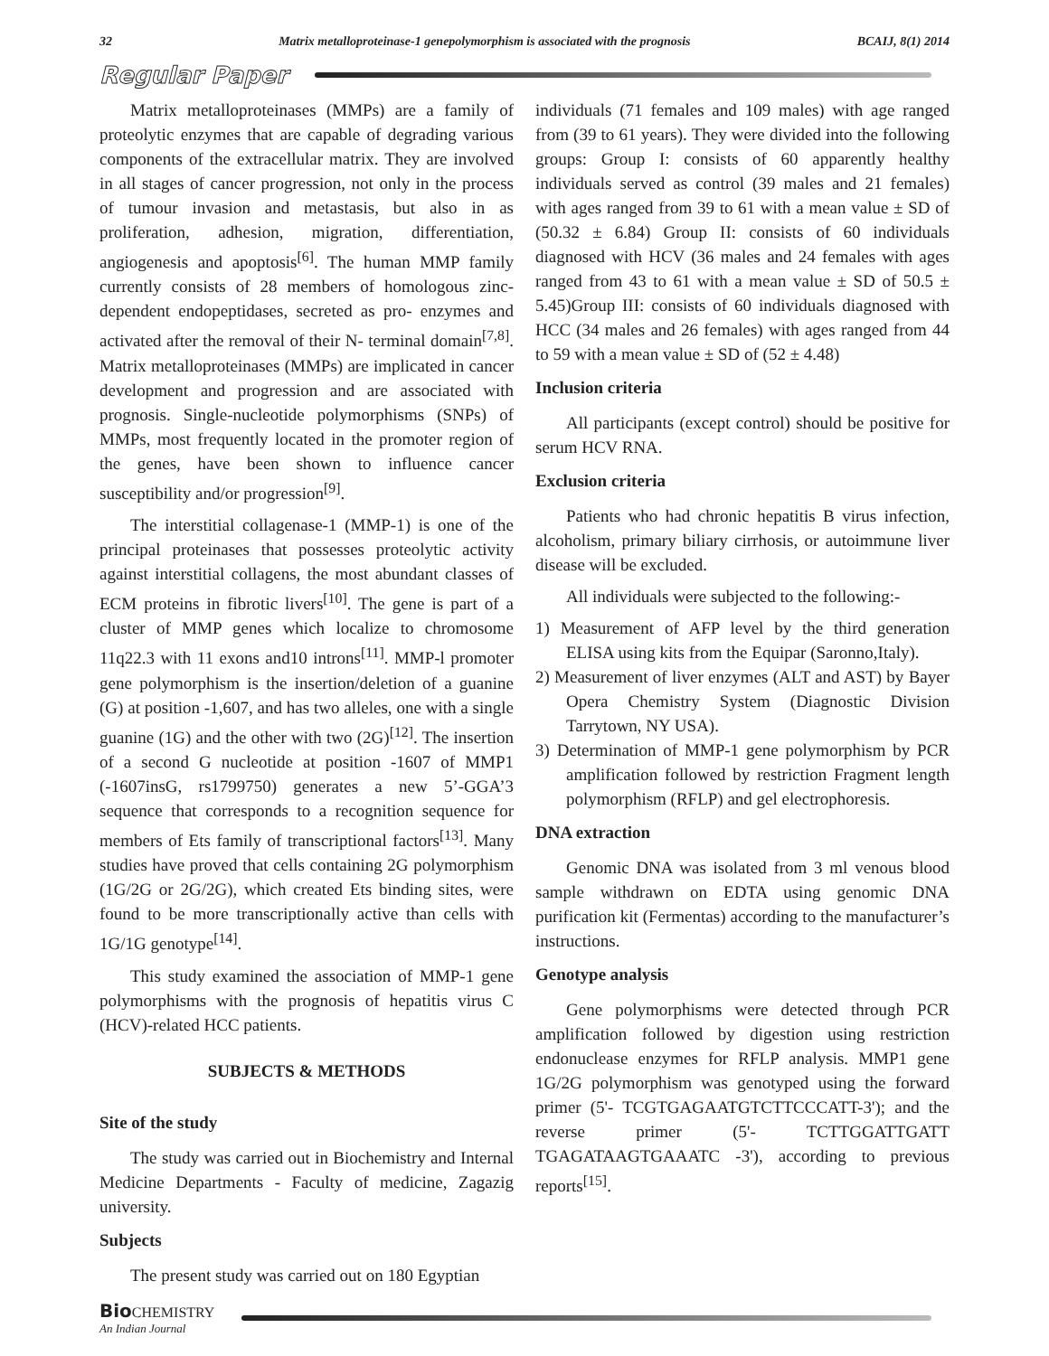32 Matrix metalloproteinase-1 genepolymorphism is associated with the prognosis BCAIJ, 8(1) 2014
Regular Paper
Matrix metalloproteinases (MMPs) are a family of proteolytic enzymes that are capable of degrading various components of the extracellular matrix. They are involved in all stages of cancer progression, not only in the process of tumour invasion and metastasis, but also in as proliferation, adhesion, migration, differentiation, angiogenesis and apoptosis<sup>[6]</sup>. The human MMP family currently consists of 28 members of homologous zinc-dependent endopeptidases, secreted as pro- enzymes and activated after the removal of their N- terminal domain<sup>[7,8]</sup>. Matrix metalloproteinases (MMPs) are implicated in cancer development and progression and are associated with prognosis. Single-nucleotide polymorphisms (SNPs) of MMPs, most frequently located in the promoter region of the genes, have been shown to influence cancer susceptibility and/or progression<sup>[9]</sup>.
The interstitial collagenase-1 (MMP-1) is one of the principal proteinases that possesses proteolytic activity against interstitial collagens, the most abundant classes of ECM proteins in fibrotic livers<sup>[10]</sup>. The gene is part of a cluster of MMP genes which localize to chromosome 11q22.3 with 11 exons and10 introns<sup>[11]</sup>. MMP-l promoter gene polymorphism is the insertion/deletion of a guanine (G) at position -1,607, and has two alleles, one with a single guanine (1G) and the other with two (2G)<sup>[12]</sup>. The insertion of a second G nucleotide at position -1607 of MMP1 (-1607insG, rs1799750) generates a new 5’-GGA’3 sequence that corresponds to a recognition sequence for members of Ets family of transcriptional factors<sup>[13]</sup>. Many studies have proved that cells containing 2G polymorphism (1G/2G or 2G/2G), which created Ets binding sites, were found to be more transcriptionally active than cells with 1G/1G genotype<sup>[14]</sup>.
This study examined the association of MMP-1 gene polymorphisms with the prognosis of hepatitis virus C (HCV)-related HCC patients.
SUBJECTS & METHODS
Site of the study
The study was carried out in Biochemistry and Internal Medicine Departments - Faculty of medicine, Zagazig university.
Subjects
The present study was carried out on 180 Egyptian
individuals (71 females and 109 males) with age ranged from (39 to 61 years). They were divided into the following groups: Group I: consists of 60 apparently healthy individuals served as control (39 males and 21 females) with ages ranged from 39 to 61 with a mean value ± SD of (50.32 ± 6.84) Group II: consists of 60 individuals diagnosed with HCV (36 males and 24 females with ages ranged from 43 to 61 with a mean value ± SD of 50.5 ± 5.45)Group III: consists of 60 individuals diagnosed with HCC (34 males and 26 females) with ages ranged from 44 to 59 with a mean value ± SD of (52 ± 4.48)
Inclusion criteria
All participants (except control) should be positive for serum HCV RNA.
Exclusion criteria
Patients who had chronic hepatitis B virus infection, alcoholism, primary biliary cirrhosis, or autoimmune liver disease will be excluded.
All individuals were subjected to the following:-
1) Measurement of AFP level by the third generation ELISA using kits from the Equipar (Saronno,Italy).
2) Measurement of liver enzymes (ALT and AST) by Bayer Opera Chemistry System (Diagnostic Division Tarrytown, NY USA).
3) Determination of MMP-1 gene polymorphism by PCR amplification followed by restriction Fragment length polymorphism (RFLP) and gel electrophoresis.
DNA extraction
Genomic DNA was isolated from 3 ml venous blood sample withdrawn on EDTA using genomic DNA purification kit (Fermentas) according to the manufacturer’s instructions.
Genotype analysis
Gene polymorphisms were detected through PCR amplification followed by digestion using restriction endonuclease enzymes for RFLP analysis. MMP1 gene 1G/2G polymorphism was genotyped using the forward primer (5'- TCGTGAGAATGTCTTCCCATT-3'); and the reverse primer (5'- TCTTGGATTGATT TGAGATAAGTGAAATC -3'), according to previous reports<sup>[15]</sup>.
Bio CHEMISTRY
An Indian Journal